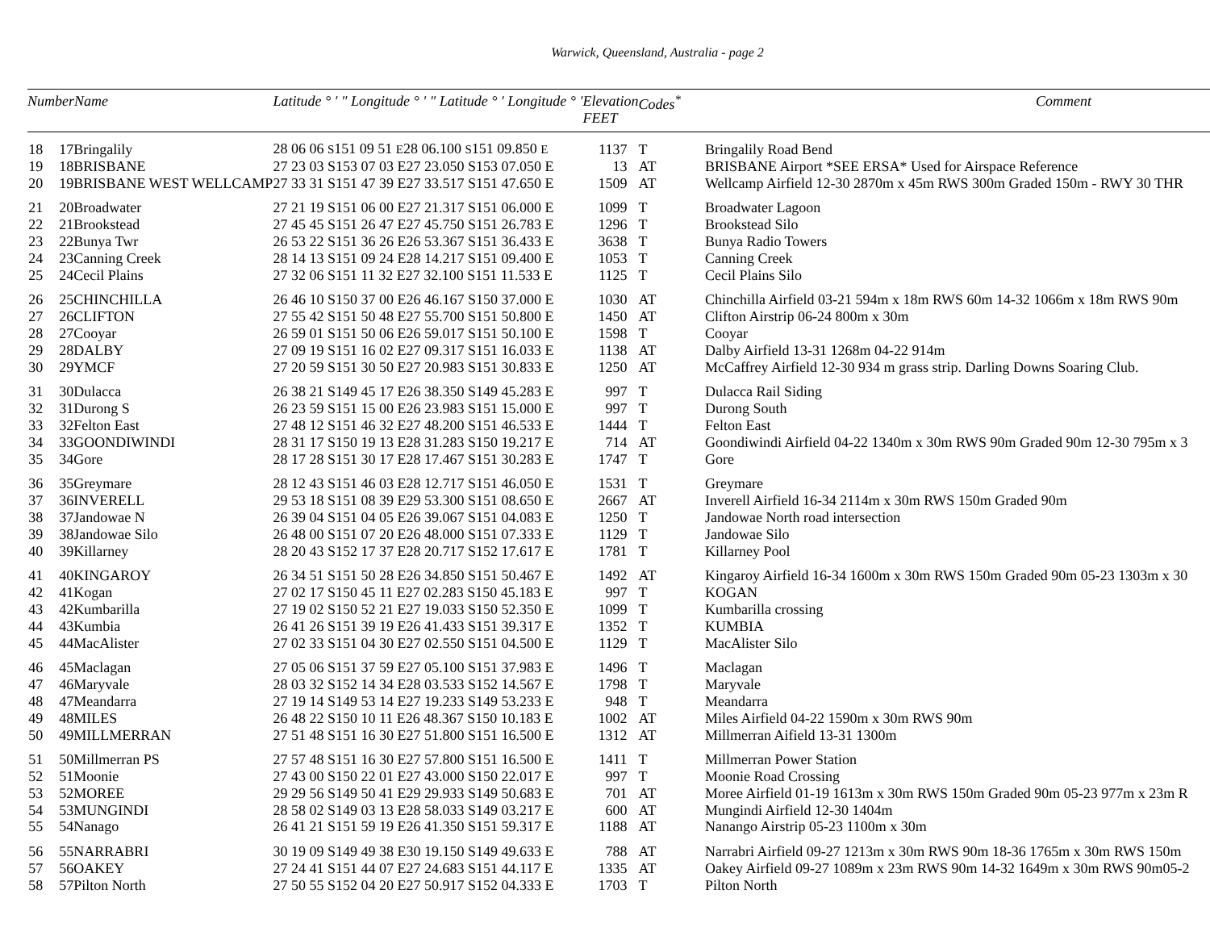Warwick, Queensland, Australia - page 2
| NumberName | | Latitude ° ′ ″ Longitude ° ′ ″ Latitude ° ′ Longitude ° ′ | Elevation FEET | Codes<sup>*</sup> | Comment |
| --- | --- | --- | --- | --- | --- |
| 18 | 17Bringalily | 28 06 06 S 151 09 51 E 28 06.100 S 151 09.850 E | 1137 | T | Bringalily Road Bend |
| 19 | 18BRISBANE | 27 23 03 S153 07 03 E27 23.050 S153 07.050 E | 13 | AT | BRISBANE Airport *SEE ERSA* Used for Airspace Reference |
| 20 | 19BRISBANE WEST WELLCAMP | 27 33 31 S151 47 39 E27 33.517 S151 47.650 E | 1509 | AT | Wellcamp Airfield 12-30 2870m x 45m RWS 300m Graded 150m - RWY 30 THR |
| 21 | 20Broadwater | 27 21 19 S151 06 00 E27 21.317 S151 06.000 E | 1099 | T | Broadwater Lagoon |
| 22 | 21Brookstead | 27 45 45 S151 26 47 E27 45.750 S151 26.783 E | 1296 | T | Brookstead Silo |
| 23 | 22Bunya Twr | 26 53 22 S151 36 26 E26 53.367 S151 36.433 E | 3638 | T | Bunya Radio Towers |
| 24 | 23Canning Creek | 28 14 13 S151 09 24 E28 14.217 S151 09.400 E | 1053 | T | Canning Creek |
| 25 | 24Cecil Plains | 27 32 06 S151 11 32 E27 32.100 S151 11.533 E | 1125 | T | Cecil Plains Silo |
| 26 | 25CHINCHILLA | 26 46 10 S150 37 00 E26 46.167 S150 37.000 E | 1030 | AT | Chinchilla Airfield 03-21 594m x 18m RWS 60m 14-32 1066m x 18m RWS 90m |
| 27 | 26CLIFTON | 27 55 42 S151 50 48 E27 55.700 S151 50.800 E | 1450 | AT | Clifton Airstrip 06-24 800m x 30m |
| 28 | 27Cooyar | 26 59 01 S151 50 06 E26 59.017 S151 50.100 E | 1598 | T | Cooyar |
| 29 | 28DALBY | 27 09 19 S151 16 02 E27 09.317 S151 16.033 E | 1138 | AT | Dalby Airfield 13-31 1268m 04-22 914m |
| 30 | 29YMCF | 27 20 59 S151 30 50 E27 20.983 S151 30.833 E | 1250 | AT | McCaffrey Airfield 12-30 934 m grass strip. Darling Downs Soaring Club. |
| 31 | 30Dulacca | 26 38 21 S149 45 17 E26 38.350 S149 45.283 E | 997 | T | Dulacca Rail Siding |
| 32 | 31Durong S | 26 23 59 S151 15 00 E26 23.983 S151 15.000 E | 997 | T | Durong South |
| 33 | 32Felton East | 27 48 12 S151 46 32 E27 48.200 S151 46.533 E | 1444 | T | Felton East |
| 34 | 33GOONDIWINDI | 28 31 17 S150 19 13 E28 31.283 S150 19.217 E | 714 | AT | Goondiwindi Airfield 04-22 1340m x 30m RWS 90m Graded 90m 12-30 795m x 3 |
| 35 | 34Gore | 28 17 28 S151 30 17 E28 17.467 S151 30.283 E | 1747 | T | Gore |
| 36 | 35Greymare | 28 12 43 S151 46 03 E28 12.717 S151 46.050 E | 1531 | T | Greymare |
| 37 | 36INVERELL | 29 53 18 S151 08 39 E29 53.300 S151 08.650 E | 2667 | AT | Inverell Airfield 16-34 2114m x 30m RWS 150m Graded 90m |
| 38 | 37Jandowae N | 26 39 04 S151 04 05 E26 39.067 S151 04.083 E | 1250 | T | Jandowae North road intersection |
| 39 | 38Jandowae Silo | 26 48 00 S151 07 20 E26 48.000 S151 07.333 E | 1129 | T | Jandowae Silo |
| 40 | 39Killarney | 28 20 43 S152 17 37 E28 20.717 S152 17.617 E | 1781 | T | Killarney Pool |
| 41 | 40KINGAROY | 26 34 51 S151 50 28 E26 34.850 S151 50.467 E | 1492 | AT | Kingaroy Airfield 16-34 1600m x 30m RWS 150m Graded 90m 05-23 1303m x 30 |
| 42 | 41Kogan | 27 02 17 S150 45 11 E27 02.283 S150 45.183 E | 997 | T | KOGAN |
| 43 | 42Kumbarilla | 27 19 02 S150 52 21 E27 19.033 S150 52.350 E | 1099 | T | Kumbarilla crossing |
| 44 | 43Kumbia | 26 41 26 S151 39 19 E26 41.433 S151 39.317 E | 1352 | T | KUMBIA |
| 45 | 44MacAlister | 27 02 33 S151 04 30 E27 02.550 S151 04.500 E | 1129 | T | MacAlister Silo |
| 46 | 45Maclagan | 27 05 06 S151 37 59 E27 05.100 S151 37.983 E | 1496 | T | Maclagan |
| 47 | 46Maryvale | 28 03 32 S152 14 34 E28 03.533 S152 14.567 E | 1798 | T | Maryvale |
| 48 | 47Meandarra | 27 19 14 S149 53 14 E27 19.233 S149 53.233 E | 948 | T | Meandarra |
| 49 | 48MILES | 26 48 22 S150 10 11 E26 48.367 S150 10.183 E | 1002 | AT | Miles Airfield 04-22 1590m x 30m RWS 90m |
| 50 | 49MILLMERRAN | 27 51 48 S151 16 30 E27 51.800 S151 16.500 E | 1312 | AT | Millmerran Aifield 13-31 1300m |
| 51 | 50Millmerran PS | 27 57 48 S151 16 30 E27 57.800 S151 16.500 E | 1411 | T | Millmerran Power Station |
| 52 | 51Moonie | 27 43 00 S150 22 01 E27 43.000 S150 22.017 E | 997 | T | Moonie Road Crossing |
| 53 | 52MOREE | 29 29 56 S149 50 41 E29 29.933 S149 50.683 E | 701 | AT | Moree Airfield 01-19 1613m x 30m RWS 150m Graded 90m 05-23 977m x 23m R |
| 54 | 53MUNGINDI | 28 58 02 S149 03 13 E28 58.033 S149 03.217 E | 600 | AT | Mungindi Airfield 12-30 1404m |
| 55 | 54Nanago | 26 41 21 S151 59 19 E26 41.350 S151 59.317 E | 1188 | AT | Nanango Airstrip 05-23 1100m x 30m |
| 56 | 55NARRABRI | 30 19 09 S149 49 38 E30 19.150 S149 49.633 E | 788 | AT | Narrabri Airfield 09-27 1213m x 30m RWS 90m 18-36 1765m x 30m RWS 150m |
| 57 | 56OAKEY | 27 24 41 S151 44 07 E27 24.683 S151 44.117 E | 1335 | AT | Oakey Airfield 09-27 1089m x 23m RWS 90m 14-32 1649m x 30m RWS 90m05-2 |
| 58 | 57Pilton North | 27 50 55 S152 04 20 E27 50.917 S152 04.333 E | 1703 | T | Pilton North |